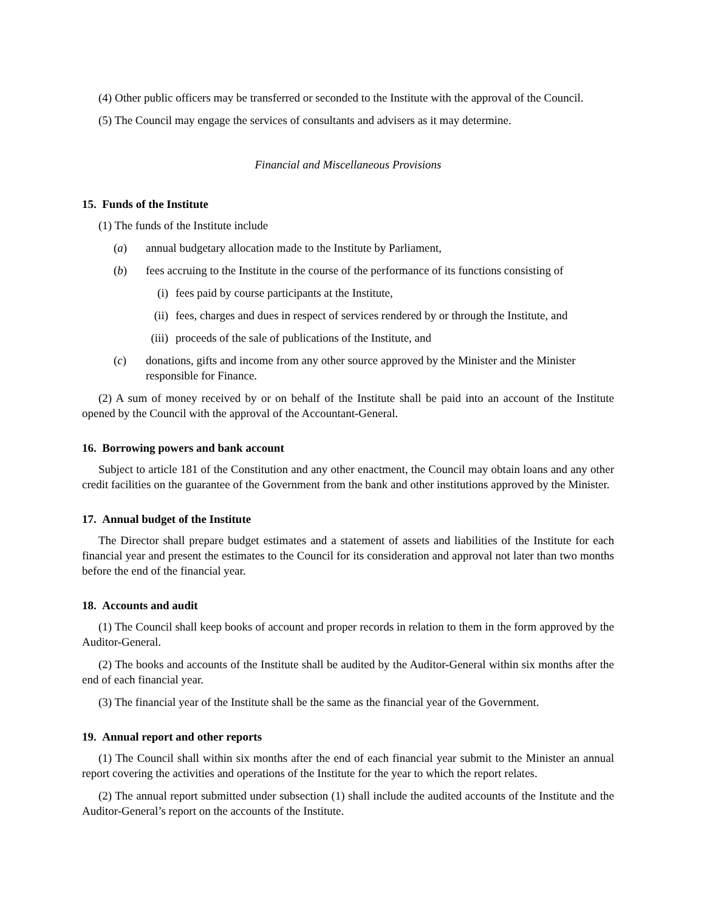(4) Other public officers may be transferred or seconded to the Institute with the approval of the Council.
(5) The Council may engage the services of consultants and advisers as it may determine.
Financial and Miscellaneous Provisions
15. Funds of the Institute
(1) The funds of the Institute include
(a) annual budgetary allocation made to the Institute by Parliament,
(b) fees accruing to the Institute in the course of the performance of its functions consisting of
(i) fees paid by course participants at the Institute,
(ii) fees, charges and dues in respect of services rendered by or through the Institute, and
(iii) proceeds of the sale of publications of the Institute, and
(c) donations, gifts and income from any other source approved by the Minister and the Minister responsible for Finance.
(2) A sum of money received by or on behalf of the Institute shall be paid into an account of the Institute opened by the Council with the approval of the Accountant-General.
16. Borrowing powers and bank account
Subject to article 181 of the Constitution and any other enactment, the Council may obtain loans and any other credit facilities on the guarantee of the Government from the bank and other institutions approved by the Minister.
17. Annual budget of the Institute
The Director shall prepare budget estimates and a statement of assets and liabilities of the Institute for each financial year and present the estimates to the Council for its consideration and approval not later than two months before the end of the financial year.
18. Accounts and audit
(1) The Council shall keep books of account and proper records in relation to them in the form approved by the Auditor-General.
(2) The books and accounts of the Institute shall be audited by the Auditor-General within six months after the end of each financial year.
(3) The financial year of the Institute shall be the same as the financial year of the Government.
19. Annual report and other reports
(1) The Council shall within six months after the end of each financial year submit to the Minister an annual report covering the activities and operations of the Institute for the year to which the report relates.
(2) The annual report submitted under subsection (1) shall include the audited accounts of the Institute and the Auditor-General’s report on the accounts of the Institute.